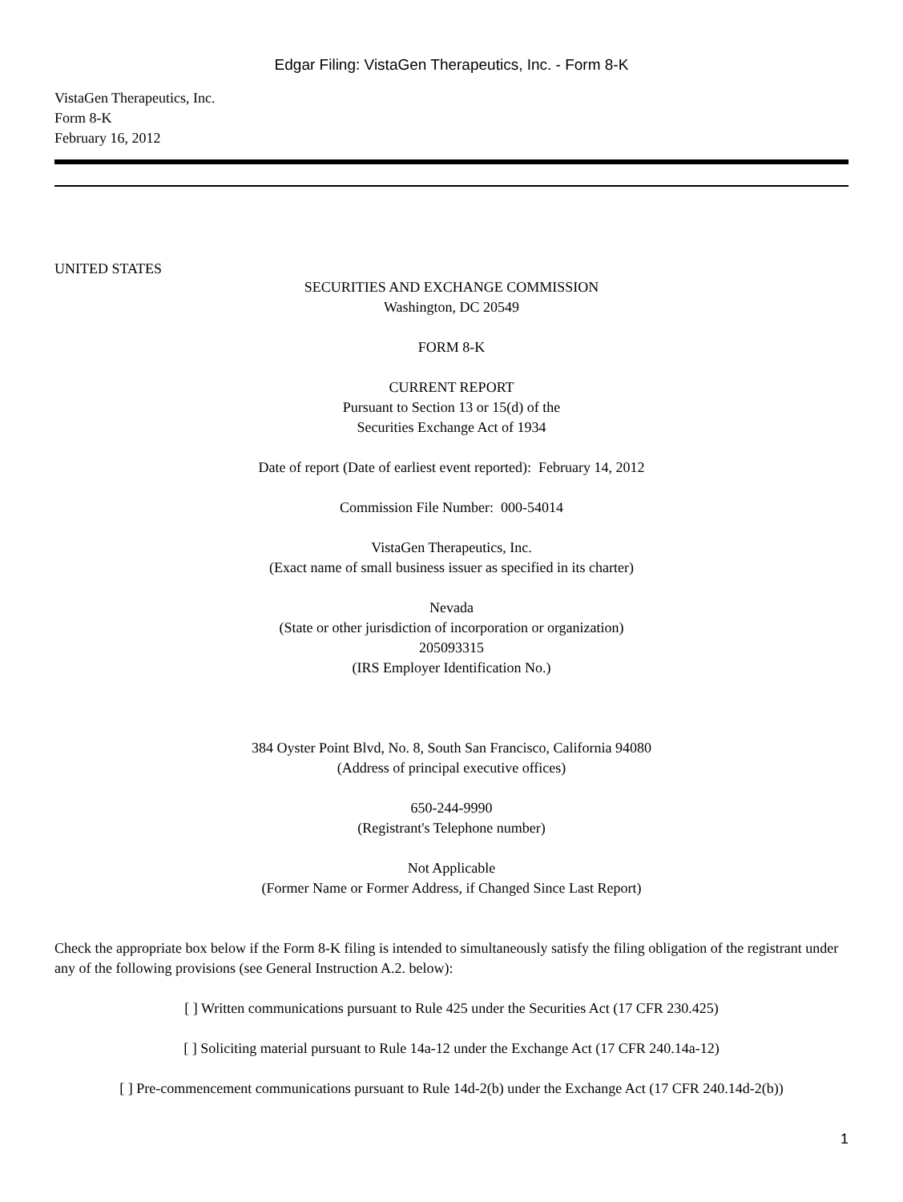Edgar Filing: VistaGen Therapeutics, Inc. - Form 8-K
VistaGen Therapeutics, Inc.
Form 8-K
February 16, 2012
UNITED STATES
SECURITIES AND EXCHANGE COMMISSION
Washington, DC 20549
FORM 8-K
CURRENT REPORT
Pursuant to Section 13 or 15(d) of the
Securities Exchange Act of 1934
Date of report (Date of earliest event reported): February 14, 2012
Commission File Number: 000-54014
VistaGen Therapeutics, Inc.
(Exact name of small business issuer as specified in its charter)
Nevada
(State or other jurisdiction of incorporation or organization)
205093315
(IRS Employer Identification No.)
384 Oyster Point Blvd, No. 8, South San Francisco, California 94080
(Address of principal executive offices)
650-244-9990
(Registrant's Telephone number)
Not Applicable
(Former Name or Former Address, if Changed Since Last Report)
Check the appropriate box below if the Form 8-K filing is intended to simultaneously satisfy the filing obligation of the registrant under any of the following provisions (see General Instruction A.2. below):
[ ] Written communications pursuant to Rule 425 under the Securities Act (17 CFR 230.425)
[ ] Soliciting material pursuant to Rule 14a-12 under the Exchange Act (17 CFR 240.14a-12)
[ ] Pre-commencement communications pursuant to Rule 14d-2(b) under the Exchange Act (17 CFR 240.14d-2(b))
1